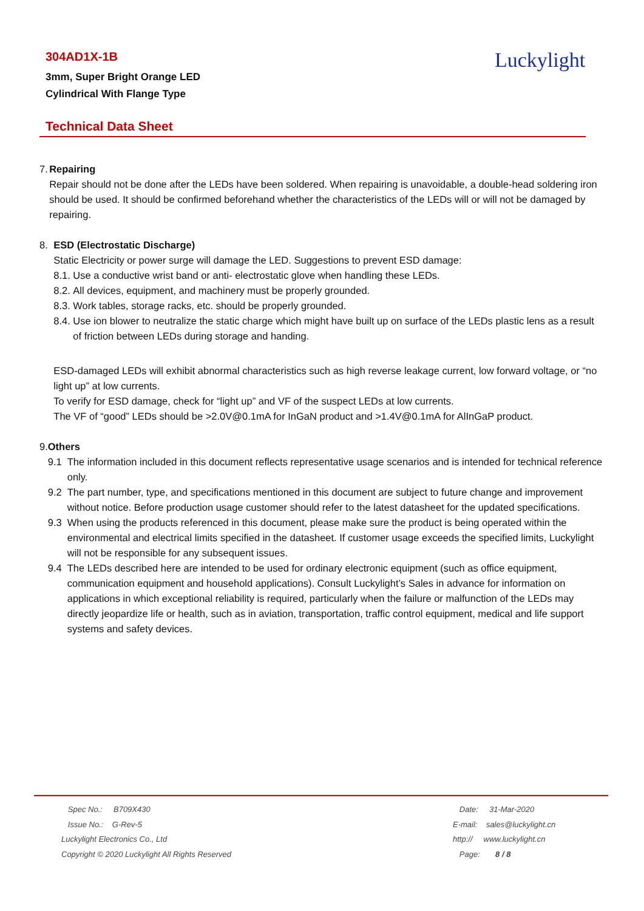304AD1X-1B
3mm, Super Bright Orange LED
Cylindrical With Flange Type
Luckylight
Technical Data Sheet
7. Repairing
Repair should not be done after the LEDs have been soldered. When repairing is unavoidable, a double-head soldering iron should be used. It should be confirmed beforehand whether the characteristics of the LEDs will or will not be damaged by repairing.
8. ESD (Electrostatic Discharge)
Static Electricity or power surge will damage the LED. Suggestions to prevent ESD damage:
8.1. Use a conductive wrist band or anti- electrostatic glove when handling these LEDs.
8.2. All devices, equipment, and machinery must be properly grounded.
8.3. Work tables, storage racks, etc. should be properly grounded.
8.4. Use ion blower to neutralize the static charge which might have built up on surface of the LEDs plastic lens as a result of friction between LEDs during storage and handing.
ESD-damaged LEDs will exhibit abnormal characteristics such as high reverse leakage current, low forward voltage, or “no light up” at low currents.
To verify for ESD damage, check for “light up” and VF of the suspect LEDs at low currents.
The VF of “good” LEDs should be >2.0V@0.1mA for InGaN product and >1.4V@0.1mA for AlInGaP product.
9. Others
9.1 The information included in this document reflects representative usage scenarios and is intended for technical reference only.
9.2 The part number, type, and specifications mentioned in this document are subject to future change and improvement without notice. Before production usage customer should refer to the latest datasheet for the updated specifications.
9.3 When using the products referenced in this document, please make sure the product is being operated within the environmental and electrical limits specified in the datasheet. If customer usage exceeds the specified limits, Luckylight will not be responsible for any subsequent issues.
9.4 The LEDs described here are intended to be used for ordinary electronic equipment (such as office equipment, communication equipment and household applications). Consult Luckylight’s Sales in advance for information on applications in which exceptional reliability is required, particularly when the failure or malfunction of the LEDs may directly jeopardize life or health, such as in aviation, transportation, traffic control equipment, medical and life support systems and safety devices.
Spec No.: B709X430
Issue No.: G-Rev-5
Luckylight Electronics Co., Ltd
Copyright © 2020 Luckylight All Rights Reserved
Date: 31-Mar-2020
E-mail: sales@luckylight.cn
http:// www.luckylight.cn
Page: 8 / 8